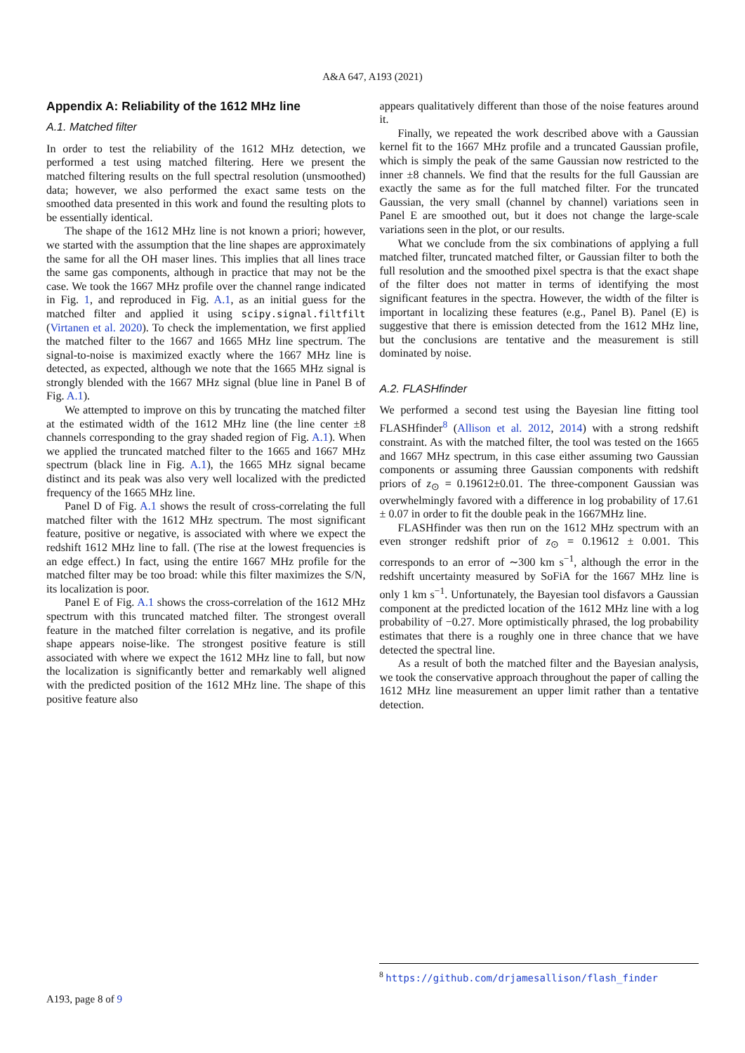A&A 647, A193 (2021)
Appendix A: Reliability of the 1612 MHz line
A.1. Matched filter
In order to test the reliability of the 1612 MHz detection, we performed a test using matched filtering. Here we present the matched filtering results on the full spectral resolution (unsmoothed) data; however, we also performed the exact same tests on the smoothed data presented in this work and found the resulting plots to be essentially identical.
The shape of the 1612 MHz line is not known a priori; however, we started with the assumption that the line shapes are approximately the same for all the OH maser lines. This implies that all lines trace the same gas components, although in practice that may not be the case. We took the 1667 MHz profile over the channel range indicated in Fig. 1, and reproduced in Fig. A.1, as an initial guess for the matched filter and applied it using scipy.signal.filtfilt (Virtanen et al. 2020). To check the implementation, we first applied the matched filter to the 1667 and 1665 MHz line spectrum. The signal-to-noise is maximized exactly where the 1667 MHz line is detected, as expected, although we note that the 1665 MHz signal is strongly blended with the 1667 MHz signal (blue line in Panel B of Fig. A.1).
We attempted to improve on this by truncating the matched filter at the estimated width of the 1612 MHz line (the line center ±8 channels corresponding to the gray shaded region of Fig. A.1). When we applied the truncated matched filter to the 1665 and 1667 MHz spectrum (black line in Fig. A.1), the 1665 MHz signal became distinct and its peak was also very well localized with the predicted frequency of the 1665 MHz line.
Panel D of Fig. A.1 shows the result of cross-correlating the full matched filter with the 1612 MHz spectrum. The most significant feature, positive or negative, is associated with where we expect the redshift 1612 MHz line to fall. (The rise at the lowest frequencies is an edge effect.) In fact, using the entire 1667 MHz profile for the matched filter may be too broad: while this filter maximizes the S/N, its localization is poor.
Panel E of Fig. A.1 shows the cross-correlation of the 1612 MHz spectrum with this truncated matched filter. The strongest overall feature in the matched filter correlation is negative, and its profile shape appears noise-like. The strongest positive feature is still associated with where we expect the 1612 MHz line to fall, but now the localization is significantly better and remarkably well aligned with the predicted position of the 1612 MHz line. The shape of this positive feature also
appears qualitatively different than those of the noise features around it.
Finally, we repeated the work described above with a Gaussian kernel fit to the 1667 MHz profile and a truncated Gaussian profile, which is simply the peak of the same Gaussian now restricted to the inner ±8 channels. We find that the results for the full Gaussian are exactly the same as for the full matched filter. For the truncated Gaussian, the very small (channel by channel) variations seen in Panel E are smoothed out, but it does not change the large-scale variations seen in the plot, or our results.
What we conclude from the six combinations of applying a full matched filter, truncated matched filter, or Gaussian filter to both the full resolution and the smoothed pixel spectra is that the exact shape of the filter does not matter in terms of identifying the most significant features in the spectra. However, the width of the filter is important in localizing these features (e.g., Panel B). Panel (E) is suggestive that there is emission detected from the 1612 MHz line, but the conclusions are tentative and the measurement is still dominated by noise.
A.2. FLASHfinder
We performed a second test using the Bayesian line fitting tool FLASHfinder<sup>8</sup> (Allison et al. 2012, 2014) with a strong redshift constraint. As with the matched filter, the tool was tested on the 1665 and 1667 MHz spectrum, in this case either assuming two Gaussian components or assuming three Gaussian components with redshift priors of z<sub>⊙</sub> = 0.19612±0.01. The three-component Gaussian was overwhelmingly favored with a difference in log probability of 17.61 ± 0.07 in order to fit the double peak in the 1667MHz line.
FLASHfinder was then run on the 1612 MHz spectrum with an even stronger redshift prior of z<sub>⊙</sub> = 0.19612 ± 0.001. This corresponds to an error of ∼300 km s<sup>−1</sup>, although the error in the redshift uncertainty measured by SoFiA for the 1667 MHz line is only 1 km s<sup>−1</sup>. Unfortunately, the Bayesian tool disfavors a Gaussian component at the predicted location of the 1612 MHz line with a log probability of −0.27. More optimistically phrased, the log probability estimates that there is a roughly one in three chance that we have detected the spectral line.
As a result of both the matched filter and the Bayesian analysis, we took the conservative approach throughout the paper of calling the 1612 MHz line measurement an upper limit rather than a tentative detection.
<sup>8</sup> https://github.com/drjamesallison/flash_finder
A193, page 8 of 9